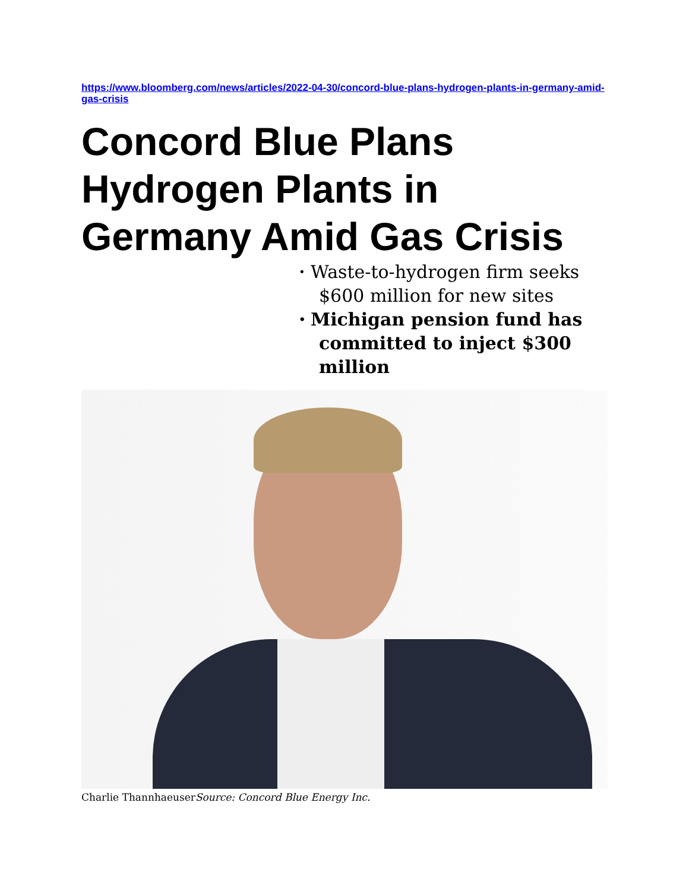https://www.bloomberg.com/news/articles/2022-04-30/concord-blue-plans-hydrogen-plants-in-germany-amid-gas-crisis
Concord Blue Plans Hydrogen Plants in Germany Amid Gas Crisis
• Waste-to-hydrogen firm seeks $600 million for new sites
• Michigan pension fund has committed to inject $300 million
Charlie ThannhaeuserSource: Concord Blue Energy Inc.